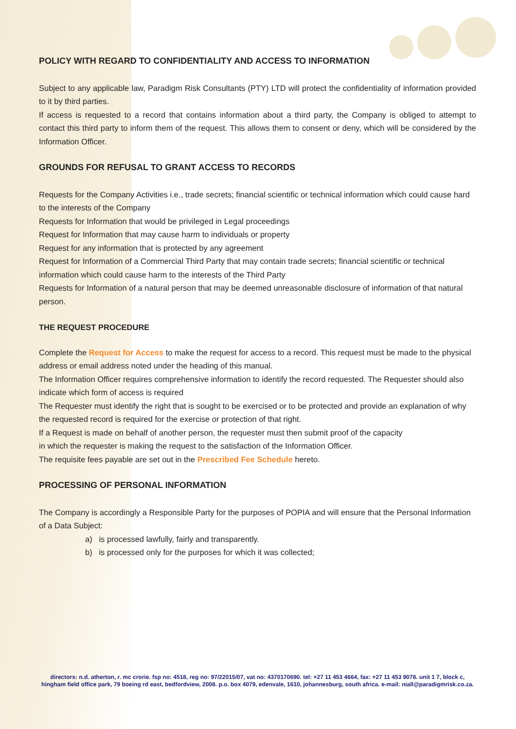POLICY WITH REGARD TO CONFIDENTIALITY AND ACCESS TO INFORMATION
Subject to any applicable law, Paradigm Risk Consultants (PTY) LTD will protect the confidentiality of information provided to it by third parties.
If access is requested to a record that contains information about a third party, the Company is obliged to attempt to contact this third party to inform them of the request. This allows them to consent or deny, which will be considered by the Information Officer.
GROUNDS FOR REFUSAL TO GRANT ACCESS TO RECORDS
Requests for the Company Activities i.e., trade secrets; financial scientific or technical information which could cause hard to the interests of the Company
Requests for Information that would be privileged in Legal proceedings
Request for Information that may cause harm to individuals or property
Request for any information that is protected by any agreement
Request for Information of a Commercial Third Party that may contain trade secrets; financial scientific or technical information which could cause harm to the interests of the Third Party
Requests for Information of a natural person that may be deemed unreasonable disclosure of information of that natural person.
THE REQUEST PROCEDURE
Complete the Request for Access to make the request for access to a record. This request must be made to the physical address or email address noted under the heading of this manual.
The Information Officer requires comprehensive information to identify the record requested. The Requester should also indicate which form of access is required
The Requester must identify the right that is sought to be exercised or to be protected and provide an explanation of why the requested record is required for the exercise or protection of that right.
If a Request is made on behalf of another person, the requester must then submit proof of the capacity
in which the requester is making the request to the satisfaction of the Information Officer.
The requisite fees payable are set out in the Prescribed Fee Schedule hereto.
PROCESSING OF PERSONAL INFORMATION
The Company is accordingly a Responsible Party for the purposes of POPIA and will ensure that the Personal Information of a Data Subject:
a) is processed lawfully, fairly and transparently.
b) is processed only for the purposes for which it was collected;
directors: n.d. atherton, r. mc crorie. fsp no: 4518, reg no: 97/22015/07, vat no: 4370170690. tel: +27 11 453 4664, fax: +27 11 453 9078. unit 1 7, block c, hingham field office park, 79 boeing rd east, bedfordview, 2008. p.o. box 4079, edenvale, 1610, johannesburg, south africa. e-mail: niall@paradigmrisk.co.za.